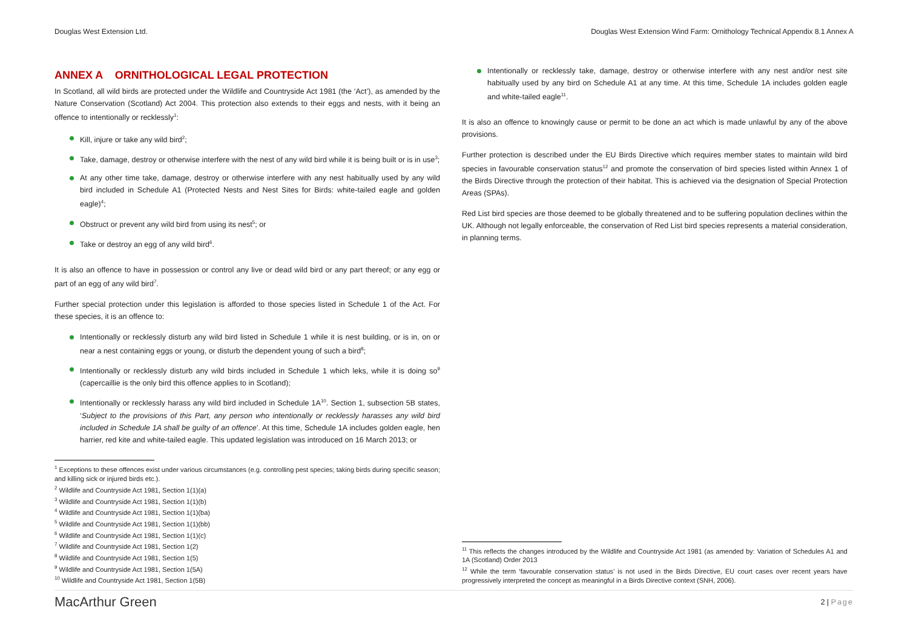Douglas West Extension Ltd. Douglas West Extension Wind Farm: Ornithology Technical Appendix 8.1 Annex A
ANNEX A ORNITHOLOGICAL LEGAL PROTECTION
In Scotland, all wild birds are protected under the Wildlife and Countryside Act 1981 (the ‘Act’), as amended by the Nature Conservation (Scotland) Act 2004. This protection also extends to their eggs and nests, with it being an offence to intentionally or recklessly<sup>1</sup>:
Kill, injure or take any wild bird<sup>2</sup>;
Take, damage, destroy or otherwise interfere with the nest of any wild bird while it is being built or is in use<sup>3</sup>;
At any other time take, damage, destroy or otherwise interfere with any nest habitually used by any wild bird included in Schedule A1 (Protected Nests and Nest Sites for Birds: white-tailed eagle and golden eagle)<sup>4</sup>;
Obstruct or prevent any wild bird from using its nest<sup>5</sup>; or
Take or destroy an egg of any wild bird<sup>6</sup>.
It is also an offence to have in possession or control any live or dead wild bird or any part thereof; or any egg or part of an egg of any wild bird<sup>7</sup>.
Further special protection under this legislation is afforded to those species listed in Schedule 1 of the Act. For these species, it is an offence to:
Intentionally or recklessly disturb any wild bird listed in Schedule 1 while it is nest building, or is in, on or near a nest containing eggs or young, or disturb the dependent young of such a bird<sup>8</sup>;
Intentionally or recklessly disturb any wild birds included in Schedule 1 which leks, while it is doing so<sup>9</sup> (capercaillie is the only bird this offence applies to in Scotland);
Intentionally or recklessly harass any wild bird included in Schedule 1A<sup>10</sup>. Section 1, subsection 5B states, ‘Subject to the provisions of this Part, any person who intentionally or recklessly harasses any wild bird included in Schedule 1A shall be guilty of an offence’. At this time, Schedule 1A includes golden eagle, hen harrier, red kite and white-tailed eagle. This updated legislation was introduced on 16 March 2013; or
<sup>1</sup> Exceptions to these offences exist under various circumstances (e.g. controlling pest species; taking birds during specific season; and killing sick or injured birds etc.).
<sup>2</sup> Wildlife and Countryside Act 1981, Section 1(1)(a)
<sup>3</sup> Wildlife and Countryside Act 1981, Section 1(1)(b)
<sup>4</sup> Wildlife and Countryside Act 1981, Section 1(1)(ba)
<sup>5</sup> Wildlife and Countryside Act 1981, Section 1(1)(bb)
<sup>6</sup> Wildlife and Countryside Act 1981, Section 1(1)(c)
<sup>7</sup> Wildlife and Countryside Act 1981, Section 1(2)
<sup>8</sup> Wildlife and Countryside Act 1981, Section 1(5)
<sup>9</sup> Wildlife and Countryside Act 1981, Section 1(5A)
<sup>10</sup> Wildlife and Countryside Act 1981, Section 1(5B)
Intentionally or recklessly take, damage, destroy or otherwise interfere with any nest and/or nest site habitually used by any bird on Schedule A1 at any time. At this time, Schedule 1A includes golden eagle and white-tailed eagle<sup>11</sup>.
It is also an offence to knowingly cause or permit to be done an act which is made unlawful by any of the above provisions.
Further protection is described under the EU Birds Directive which requires member states to maintain wild bird species in favourable conservation status<sup>12</sup> and promote the conservation of bird species listed within Annex 1 of the Birds Directive through the protection of their habitat. This is achieved via the designation of Special Protection Areas (SPAs).
Red List bird species are those deemed to be globally threatened and to be suffering population declines within the UK. Although not legally enforceable, the conservation of Red List bird species represents a material consideration, in planning terms.
<sup>11</sup> This reflects the changes introduced by the Wildlife and Countryside Act 1981 (as amended by: Variation of Schedules A1 and 1A (Scotland) Order 2013
<sup>12</sup> While the term ‘favourable conservation status’ is not used in the Birds Directive, EU court cases over recent years have progressively interpreted the concept as meaningful in a Birds Directive context (SNH, 2006).
MacArthur Green 2 | Page